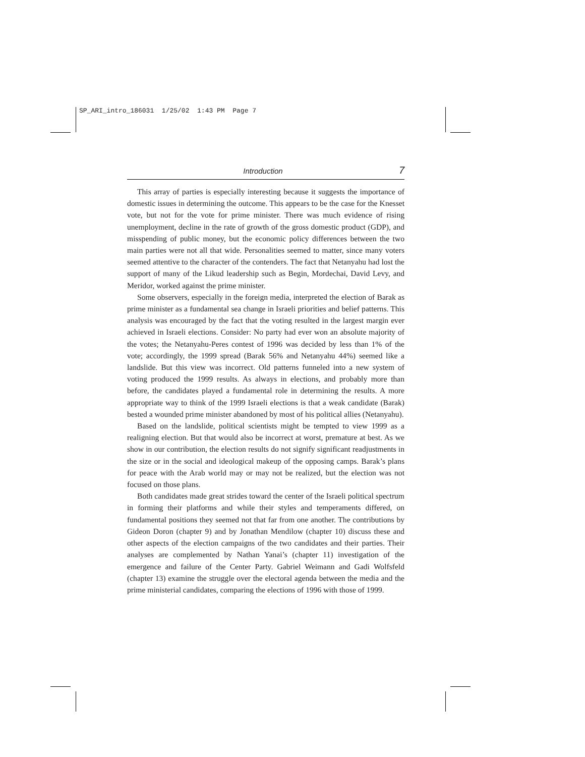SP_ARI_intro_186031 1/25/02 1:43 PM Page 7
Introduction 7
This array of parties is especially interesting because it suggests the importance of domestic issues in determining the outcome. This appears to be the case for the Knesset vote, but not for the vote for prime minister. There was much evidence of rising unemployment, decline in the rate of growth of the gross domestic product (GDP), and misspending of public money, but the economic policy differences between the two main parties were not all that wide. Personalities seemed to matter, since many voters seemed attentive to the character of the contenders. The fact that Netanyahu had lost the support of many of the Likud leadership such as Begin, Mordechai, David Levy, and Meridor, worked against the prime minister.
Some observers, especially in the foreign media, interpreted the election of Barak as prime minister as a fundamental sea change in Israeli priorities and belief patterns. This analysis was encouraged by the fact that the voting resulted in the largest margin ever achieved in Israeli elections. Consider: No party had ever won an absolute majority of the votes; the Netanyahu-Peres contest of 1996 was decided by less than 1% of the vote; accordingly, the 1999 spread (Barak 56% and Netanyahu 44%) seemed like a landslide. But this view was incorrect. Old patterns funneled into a new system of voting produced the 1999 results. As always in elections, and probably more than before, the candidates played a fundamental role in determining the results. A more appropriate way to think of the 1999 Israeli elections is that a weak candidate (Barak) bested a wounded prime minister abandoned by most of his political allies (Netanyahu).
Based on the landslide, political scientists might be tempted to view 1999 as a realigning election. But that would also be incorrect at worst, premature at best. As we show in our contribution, the election results do not signify significant readjustments in the size or in the social and ideological makeup of the opposing camps. Barak’s plans for peace with the Arab world may or may not be realized, but the election was not focused on those plans.
Both candidates made great strides toward the center of the Israeli political spectrum in forming their platforms and while their styles and temperaments differed, on fundamental positions they seemed not that far from one another. The contributions by Gideon Doron (chapter 9) and by Jonathan Mendilow (chapter 10) discuss these and other aspects of the election campaigns of the two candidates and their parties. Their analyses are complemented by Nathan Yanai’s (chapter 11) investigation of the emergence and failure of the Center Party. Gabriel Weimann and Gadi Wolfsfeld (chapter 13) examine the struggle over the electoral agenda between the media and the prime ministerial candidates, comparing the elections of 1996 with those of 1999.